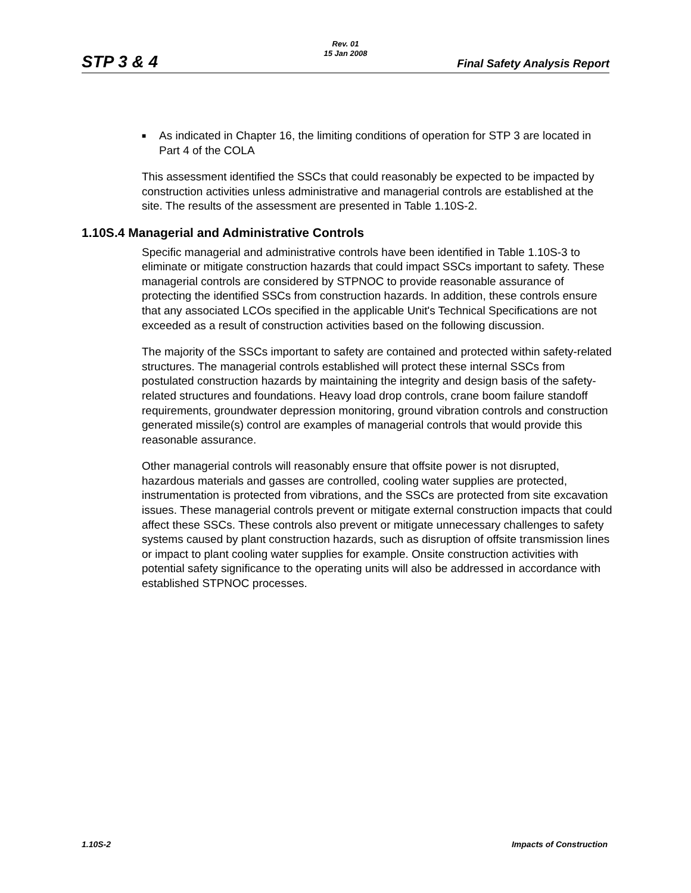STP 3 & 4
Rev. 01
15 Jan 2008
Final Safety Analysis Report
■
As indicated in Chapter 16, the limiting conditions of operation for STP 3 are located in Part 4 of the COLA
This assessment identified the SSCs that could reasonably be expected to be impacted by construction activities unless administrative and managerial controls are established at the site. The results of the assessment are presented in Table 1.10S-2.
1.10S.4 Managerial and Administrative Controls
Specific managerial and administrative controls have been identified in Table 1.10S-3 to eliminate or mitigate construction hazards that could impact SSCs important to safety. These managerial controls are considered by STPNOC to provide reasonable assurance of protecting the identified SSCs from construction hazards. In addition, these controls ensure that any associated LCOs specified in the applicable Unit's Technical Specifications are not exceeded as a result of construction activities based on the following discussion.
The majority of the SSCs important to safety are contained and protected within safety-related structures. The managerial controls established will protect these internal SSCs from postulated construction hazards by maintaining the integrity and design basis of the safety-related structures and foundations. Heavy load drop controls, crane boom failure standoff requirements, groundwater depression monitoring, ground vibration controls and construction generated missile(s) control are examples of managerial controls that would provide this reasonable assurance.
Other managerial controls will reasonably ensure that offsite power is not disrupted, hazardous materials and gasses are controlled, cooling water supplies are protected, instrumentation is protected from vibrations, and the SSCs are protected from site excavation issues. These managerial controls prevent or mitigate external construction impacts that could affect these SSCs. These controls also prevent or mitigate unnecessary challenges to safety systems caused by plant construction hazards, such as disruption of offsite transmission lines or impact to plant cooling water supplies for example. Onsite construction activities with potential safety significance to the operating units will also be addressed in accordance with established STPNOC processes.
1.10S-2 Impacts of Construction